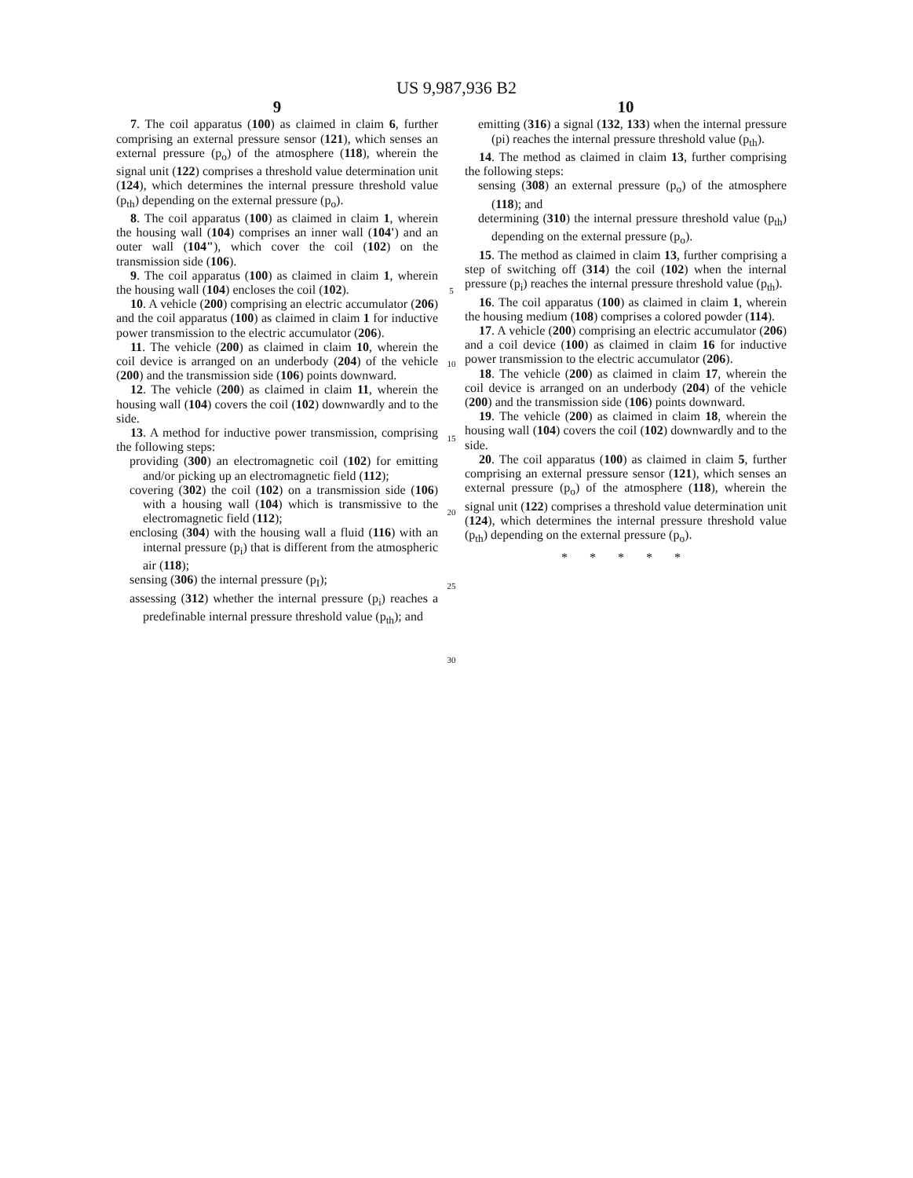US 9,987,936 B2
9
7. The coil apparatus (100) as claimed in claim 6, further comprising an external pressure sensor (121), which senses an external pressure (p<sub>o</sub>) of the atmosphere (118), wherein the signal unit (122) comprises a threshold value determination unit (124), which determines the internal pressure threshold value (p<sub>th</sub>) depending on the external pressure (p<sub>o</sub>).
8. The coil apparatus (100) as claimed in claim 1, wherein the housing wall (104) comprises an inner wall (104') and an outer wall (104"), which cover the coil (102) on the transmission side (106).
9. The coil apparatus (100) as claimed in claim 1, wherein the housing wall (104) encloses the coil (102).
10. A vehicle (200) comprising an electric accumulator (206) and the coil apparatus (100) as claimed in claim 1 for inductive power transmission to the electric accumulator (206).
11. The vehicle (200) as claimed in claim 10, wherein the coil device is arranged on an underbody (204) of the vehicle (200) and the transmission side (106) points downward.
12. The vehicle (200) as claimed in claim 11, wherein the housing wall (104) covers the coil (102) downwardly and to the side.
13. A method for inductive power transmission, comprising the following steps:
providing (300) an electromagnetic coil (102) for emitting and/or picking up an electromagnetic field (112);
covering (302) the coil (102) on a transmission side (106) with a housing wall (104) which is transmissive to the electromagnetic field (112);
enclosing (304) with the housing wall a fluid (116) with an internal pressure (p<sub>i</sub>) that is different from the atmospheric air (118);
sensing (306) the internal pressure (p<sub>I</sub>);
assessing (312) whether the internal pressure (p<sub>i</sub>) reaches a predefinable internal pressure threshold value (p<sub>th</sub>); and
5
10
15
20
25
30
10
emitting (316) a signal (132, 133) when the internal pressure (pi) reaches the internal pressure threshold value (p<sub>th</sub>).
14. The method as claimed in claim 13, further comprising the following steps:
sensing (308) an external pressure (p<sub>o</sub>) of the atmosphere (118); and
determining (310) the internal pressure threshold value (p<sub>th</sub>) depending on the external pressure (p<sub>o</sub>).
15. The method as claimed in claim 13, further comprising a step of switching off (314) the coil (102) when the internal pressure (p<sub>i</sub>) reaches the internal pressure threshold value (p<sub>th</sub>).
16. The coil apparatus (100) as claimed in claim 1, wherein the housing medium (108) comprises a colored powder (114).
17. A vehicle (200) comprising an electric accumulator (206) and a coil device (100) as claimed in claim 16 for inductive power transmission to the electric accumulator (206).
18. The vehicle (200) as claimed in claim 17, wherein the coil device is arranged on an underbody (204) of the vehicle (200) and the transmission side (106) points downward.
19. The vehicle (200) as claimed in claim 18, wherein the housing wall (104) covers the coil (102) downwardly and to the side.
20. The coil apparatus (100) as claimed in claim 5, further comprising an external pressure sensor (121), which senses an external pressure (p<sub>o</sub>) of the atmosphere (118), wherein the signal unit (122) comprises a threshold value determination unit (124), which determines the internal pressure threshold value (p<sub>th</sub>) depending on the external pressure (p<sub>o</sub>).
* * * * *